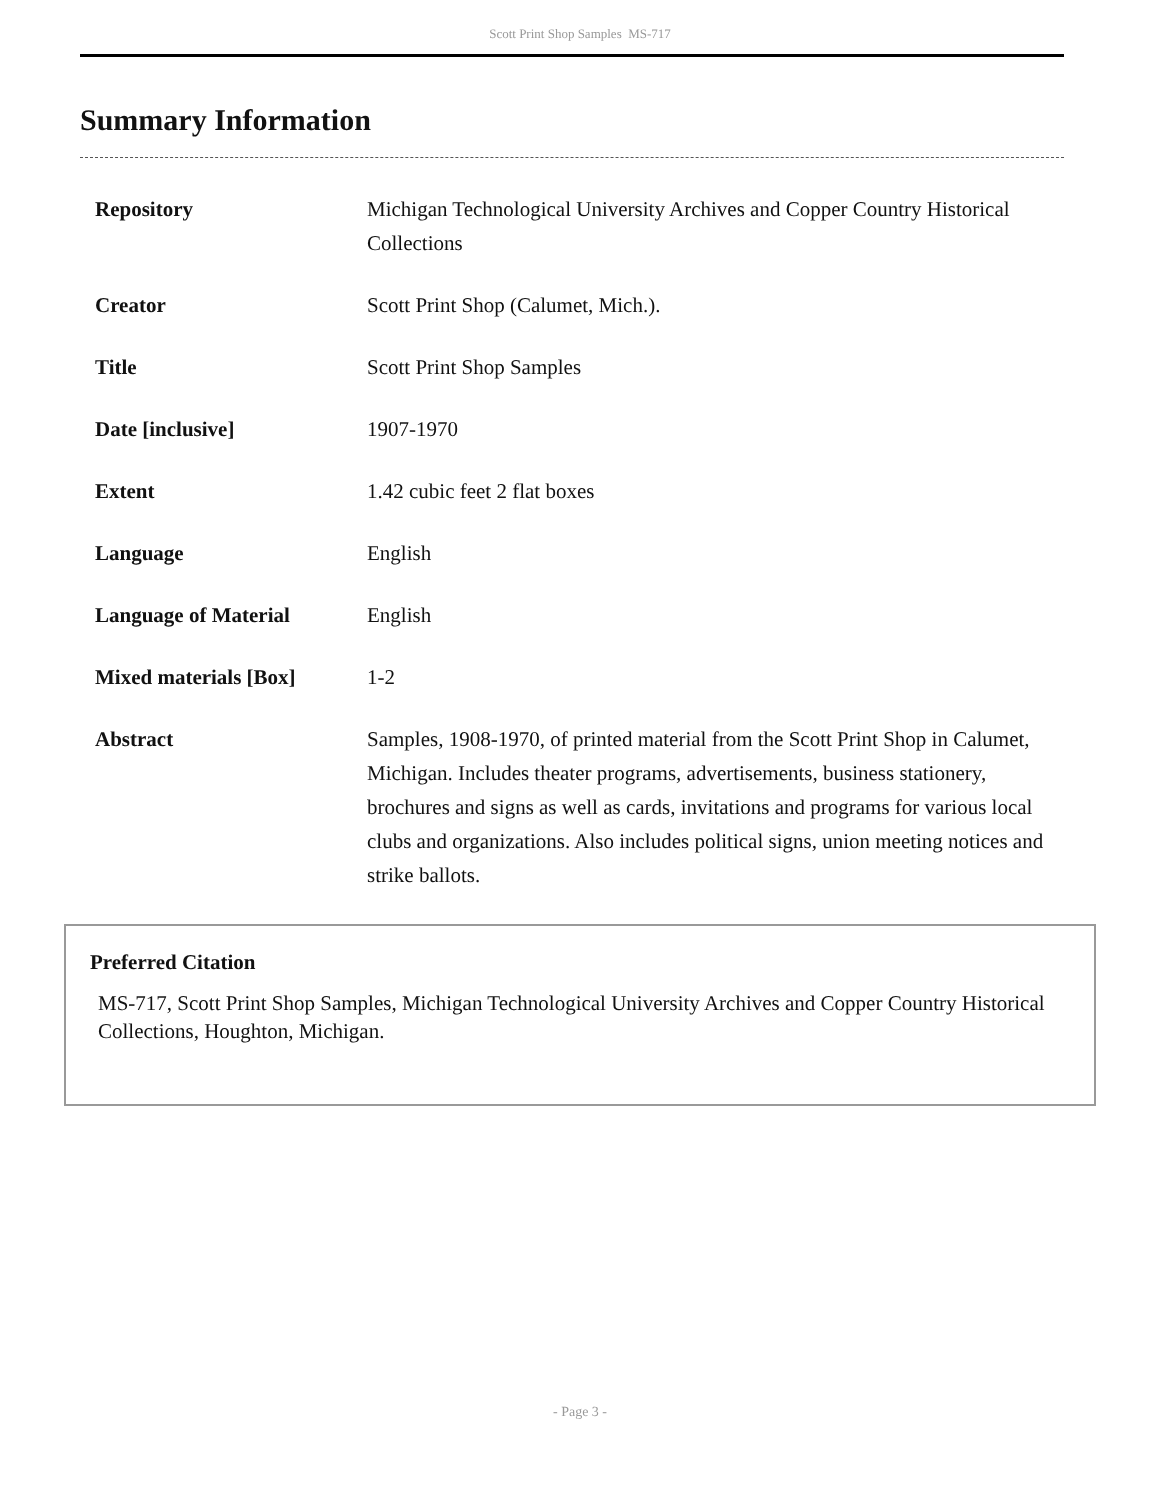Scott Print Shop Samples MS-717
Summary Information
| Repository | Michigan Technological University Archives and Copper Country Historical Collections |
| Creator | Scott Print Shop (Calumet, Mich.). |
| Title | Scott Print Shop Samples |
| Date [inclusive] | 1907-1970 |
| Extent | 1.42 cubic feet 2 flat boxes |
| Language | English |
| Language of Material | English |
| Mixed materials [Box] | 1-2 |
| Abstract | Samples, 1908-1970, of printed material from the Scott Print Shop in Calumet, Michigan. Includes theater programs, advertisements, business stationery, brochures and signs as well as cards, invitations and programs for various local clubs and organizations. Also includes political signs, union meeting notices and strike ballots. |
Preferred Citation
MS-717, Scott Print Shop Samples, Michigan Technological University Archives and Copper Country Historical Collections, Houghton, Michigan.
- Page 3 -